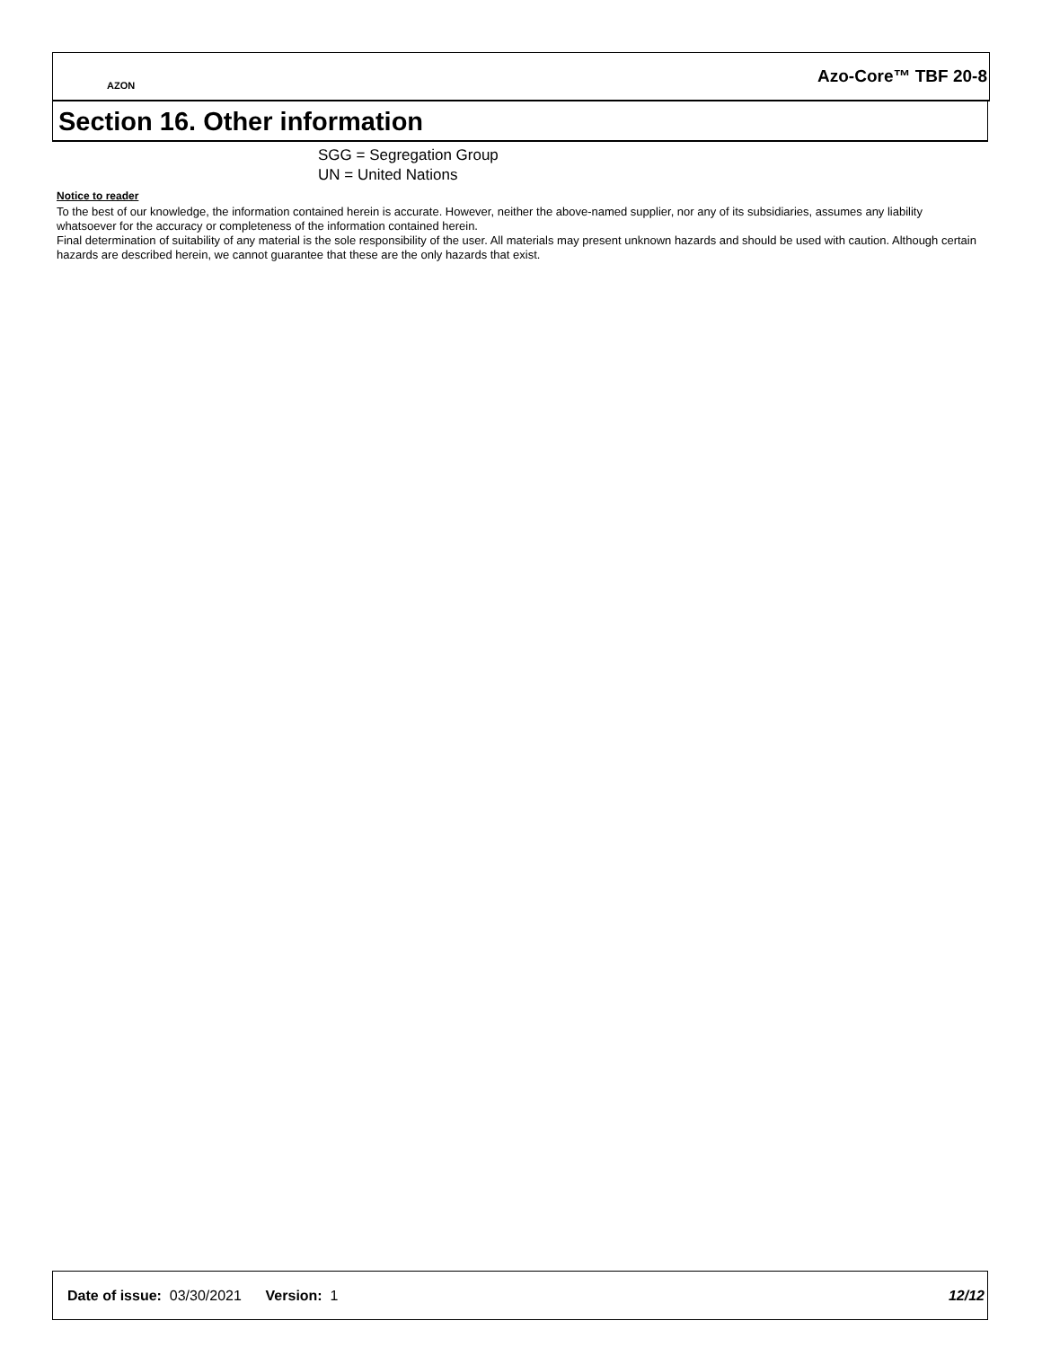AZON
Azo-Core™ TBF 20-8
Section 16. Other information
SGG = Segregation Group
UN = United Nations
Notice to reader
To the best of our knowledge, the information contained herein is accurate. However, neither the above-named supplier, nor any of its subsidiaries, assumes any liability whatsoever for the accuracy or completeness of the information contained herein.
Final determination of suitability of any material is the sole responsibility of the user. All materials may present unknown hazards and should be used with caution. Although certain hazards are described herein, we cannot guarantee that these are the only hazards that exist.
Date of issue: 03/30/2021 Version: 1
12/12